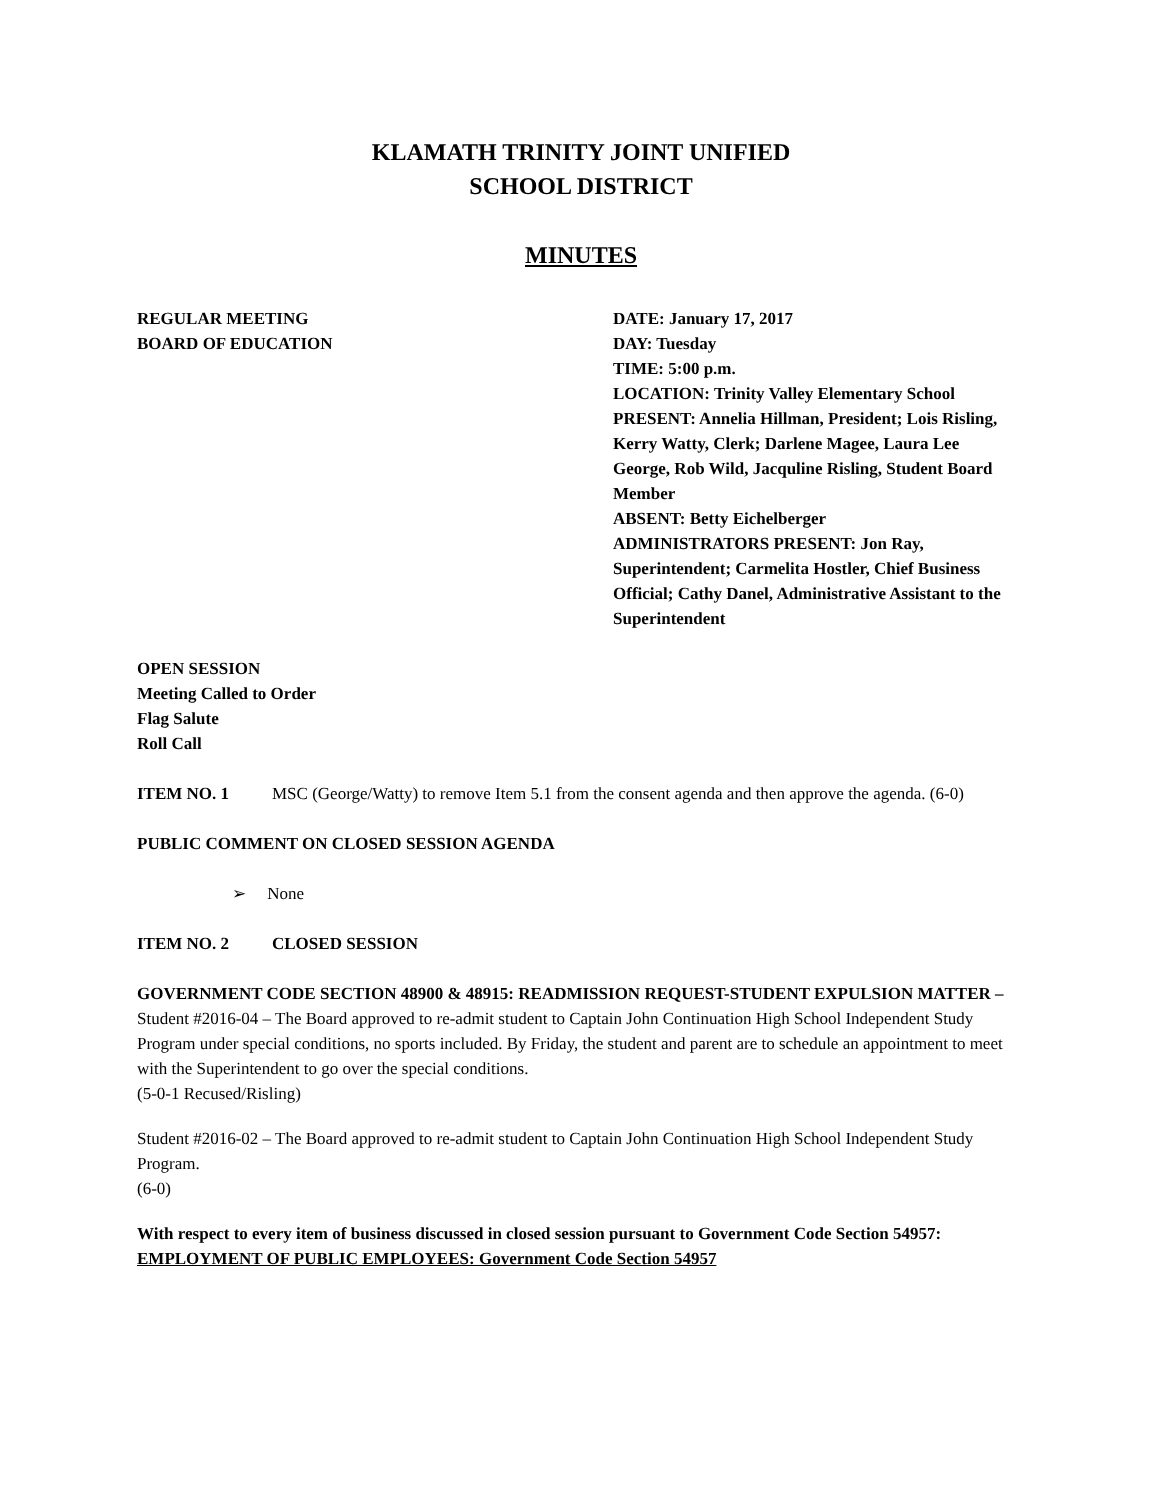KLAMATH TRINITY JOINT UNIFIED
SCHOOL DISTRICT
MINUTES
REGULAR MEETING
BOARD OF EDUCATION
DATE: January 17, 2017
DAY: Tuesday
TIME: 5:00 p.m.
LOCATION: Trinity Valley Elementary School
PRESENT: Annelia Hillman, President; Lois Risling, Kerry Watty, Clerk; Darlene Magee, Laura Lee George, Rob Wild, Jacquline Risling, Student Board Member
ABSENT: Betty Eichelberger
ADMINISTRATORS PRESENT: Jon Ray, Superintendent; Carmelita Hostler, Chief Business Official; Cathy Danel, Administrative Assistant to the Superintendent
OPEN SESSION
Meeting Called to Order
Flag Salute
Roll Call
ITEM NO. 1 MSC (George/Watty) to remove Item 5.1 from the consent agenda and then approve the agenda. (6-0)
PUBLIC COMMENT ON CLOSED SESSION AGENDA
➢ None
ITEM NO. 2 CLOSED SESSION
GOVERNMENT CODE SECTION 48900 & 48915: READMISSION REQUEST-STUDENT EXPULSION MATTER –
Student #2016-04 – The Board approved to re-admit student to Captain John Continuation High School Independent Study Program under special conditions, no sports included. By Friday, the student and parent are to schedule an appointment to meet with the Superintendent to go over the special conditions.
(5-0-1 Recused/Risling)
Student #2016-02 – The Board approved to re-admit student to Captain John Continuation High School Independent Study Program.
(6-0)
With respect to every item of business discussed in closed session pursuant to Government Code Section 54957:
EMPLOYMENT OF PUBLIC EMPLOYEES: Government Code Section 54957